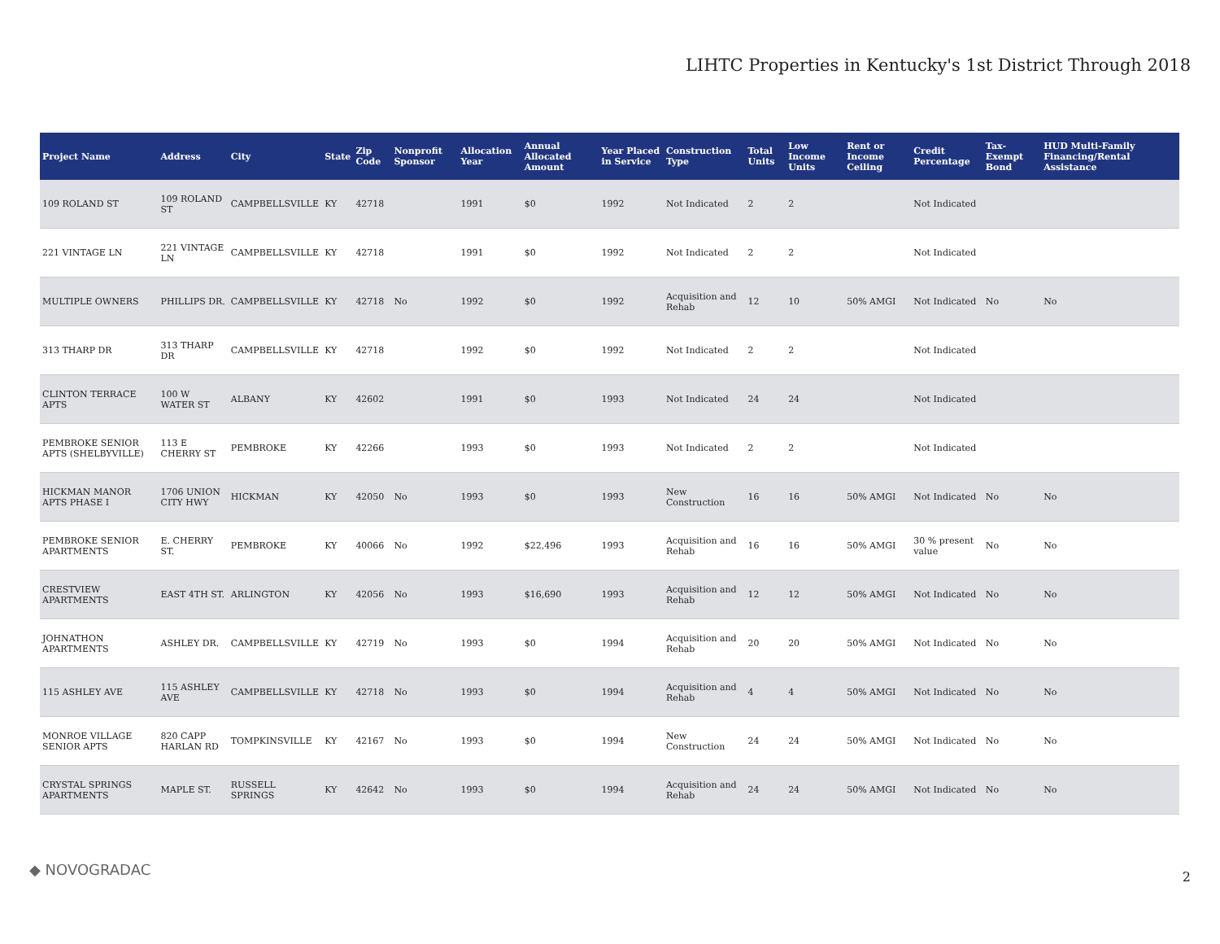LIHTC Properties in Kentucky's 1st District Through 2018
| Project Name | Address | City | State | Zip Code | Nonprofit Sponsor | Allocation Year | Annual Allocated Amount | Year Placed in Service | Construction Type | Total Units | Low Income Units | Rent or Income Ceiling | Credit Percentage | Tax-Exempt Bond | HUD Multi-Family Financing/Rental Assistance |
| --- | --- | --- | --- | --- | --- | --- | --- | --- | --- | --- | --- | --- | --- | --- | --- |
| 109 ROLAND ST | 109 ROLAND ST | CAMPBELLSVILLE | KY | 42718 | | 1991 | $0 | 1992 | Not Indicated | 2 | 2 | | Not Indicated | | |
| 221 VINTAGE LN | 221 VINTAGE LN | CAMPBELLSVILLE | KY | 42718 | | 1991 | $0 | 1992 | Not Indicated | 2 | 2 | | Not Indicated | | |
| MULTIPLE OWNERS | PHILLIPS DR. | CAMPBELLSVILLE | KY | 42718 | No | 1992 | $0 | 1992 | Acquisition and Rehab | 12 | 10 | 50% AMGI | Not Indicated | No | No |
| 313 THARP DR | 313 THARP DR | CAMPBELLSVILLE | KY | 42718 | | 1992 | $0 | 1992 | Not Indicated | 2 | 2 | | Not Indicated | | |
| CLINTON TERRACE APTS | 100 W WATER ST | ALBANY | KY | 42602 | | 1991 | $0 | 1993 | Not Indicated | 24 | 24 | | Not Indicated | | |
| PEMBROKE SENIOR APTS (SHELBYVILLE) | 113 E CHERRY ST | PEMBROKE | KY | 42266 | | 1993 | $0 | 1993 | Not Indicated | 2 | 2 | | Not Indicated | | |
| HICKMAN MANOR APTS PHASE I | 1706 UNION CITY HWY | HICKMAN | KY | 42050 | No | 1993 | $0 | 1993 | New Construction | 16 | 16 | 50% AMGI | Not Indicated | No | No |
| PEMBROKE SENIOR APARTMENTS | E. CHERRY ST. | PEMBROKE | KY | 40066 | No | 1992 | $22,496 | 1993 | Acquisition and Rehab | 16 | 16 | 50% AMGI | 30 % present value | No | No |
| CRESTVIEW APARTMENTS | EAST 4TH ST. | ARLINGTON | KY | 42056 | No | 1993 | $16,690 | 1993 | Acquisition and Rehab | 12 | 12 | 50% AMGI | Not Indicated | No | No |
| JOHNATHON APARTMENTS | ASHLEY DR. | CAMPBELLSVILLE | KY | 42719 | No | 1993 | $0 | 1994 | Acquisition and Rehab | 20 | 20 | 50% AMGI | Not Indicated | No | No |
| 115 ASHLEY AVE | 115 ASHLEY AVE | CAMPBELLSVILLE | KY | 42718 | No | 1993 | $0 | 1994 | Acquisition and Rehab | 4 | 4 | 50% AMGI | Not Indicated | No | No |
| MONROE VILLAGE SENIOR APTS | 820 CAPP HARLAN RD | TOMPKINSVILLE | KY | 42167 | No | 1993 | $0 | 1994 | New Construction | 24 | 24 | 50% AMGI | Not Indicated | No | No |
| CRYSTAL SPRINGS APARTMENTS | MAPLE ST. | RUSSELL SPRINGS | KY | 42642 | No | 1993 | $0 | 1994 | Acquisition and Rehab | 24 | 24 | 50% AMGI | Not Indicated | No | No |
◆ NOVOGRADAC 2